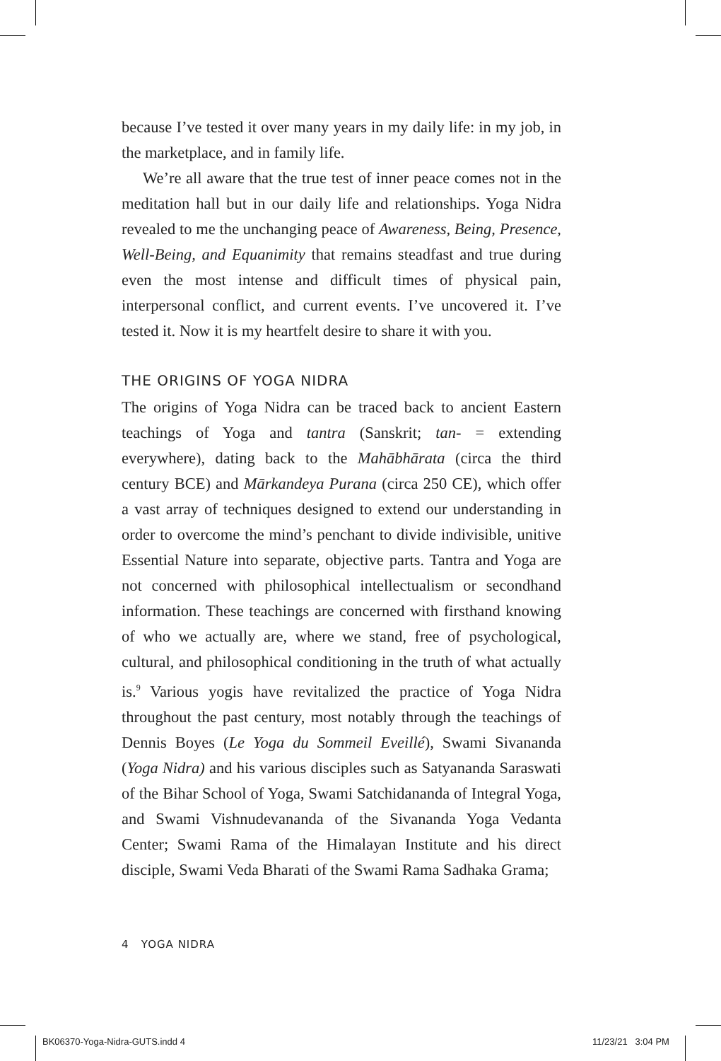because I’ve tested it over many years in my daily life: in my job, in the marketplace, and in family life.
We’re all aware that the true test of inner peace comes not in the meditation hall but in our daily life and relationships. Yoga Nidra revealed to me the unchanging peace of Awareness, Being, Presence, Well-Being, and Equanimity that remains steadfast and true during even the most intense and difficult times of physical pain, interpersonal conflict, and current events. I’ve uncovered it. I’ve tested it. Now it is my heartfelt desire to share it with you.
THE ORIGINS OF YOGA NIDRA
The origins of Yoga Nidra can be traced back to ancient Eastern teachings of Yoga and tantra (Sanskrit; tan- = extending everywhere), dating back to the Mahābhārata (circa the third century BCE) and Mārkandeya Purana (circa 250 CE), which offer a vast array of techniques designed to extend our understanding in order to overcome the mind’s penchant to divide indivisible, unitive Essential Nature into separate, objective parts. Tantra and Yoga are not concerned with philosophical intellectualism or secondhand information. These teachings are concerned with firsthand knowing of who we actually are, where we stand, free of psychological, cultural, and philosophical conditioning in the truth of what actually is.<sup>9</sup> Various yogis have revitalized the practice of Yoga Nidra throughout the past century, most notably through the teachings of Dennis Boyes (Le Yoga du Sommeil Eveillé), Swami Sivananda (Yoga Nidra) and his various disciples such as Satyananda Saraswati of the Bihar School of Yoga, Swami Satchidananda of Integral Yoga, and Swami Vishnudevananda of the Sivananda Yoga Vedanta Center; Swami Rama of the Himalayan Institute and his direct disciple, Swami Veda Bharati of the Swami Rama Sadhaka Grama;
4 YOGA NIDRA
BK06370-Yoga-Nidra-GUTS.indd 4 11/23/21 3:04 PM